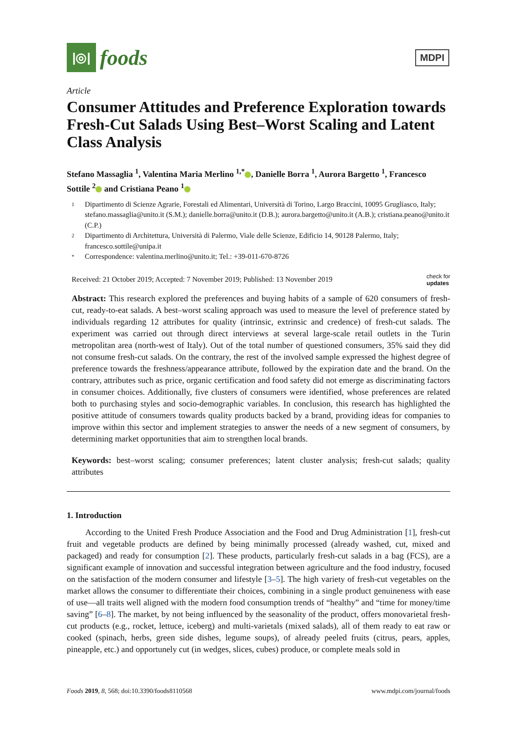|◎|
foods
MDPI
Article
Consumer Attitudes and Preference Exploration towards Fresh-Cut Salads Using Best–Worst Scaling and Latent Class Analysis
Stefano Massaglia <sup>1</sup>, Valentina Maria Merlino <sup>1,*</sup> , Danielle Borra <sup>1</sup>, Aurora Bargetto <sup>1</sup>, Francesco Sottile <sup>2</sup> and Cristiana Peano <sup>1</sup>
1 Dipartimento di Scienze Agrarie, Forestali ed Alimentari, Università di Torino, Largo Braccini, 10095 Grugliasco, Italy; stefano.massaglia@unito.it (S.M.); danielle.borra@unito.it (D.B.); aurora.bargetto@unito.it (A.B.); cristiana.peano@unito.it (C.P.)
2 Dipartimento di Architettura, Università di Palermo, Viale delle Scienze, Edificio 14, 90128 Palermo, Italy; francesco.sottile@unipa.it
* Correspondence: valentina.merlino@unito.it; Tel.: +39-011-670-8726
Received: 21 October 2019; Accepted: 7 November 2019; Published: 13 November 2019 check for
updates
Abstract: This research explored the preferences and buying habits of a sample of 620 consumers of fresh-cut, ready-to-eat salads. A best–worst scaling approach was used to measure the level of preference stated by individuals regarding 12 attributes for quality (intrinsic, extrinsic and credence) of fresh-cut salads. The experiment was carried out through direct interviews at several large-scale retail outlets in the Turin metropolitan area (north-west of Italy). Out of the total number of questioned consumers, 35% said they did not consume fresh-cut salads. On the contrary, the rest of the involved sample expressed the highest degree of preference towards the freshness/appearance attribute, followed by the expiration date and the brand. On the contrary, attributes such as price, organic certification and food safety did not emerge as discriminating factors in consumer choices. Additionally, five clusters of consumers were identified, whose preferences are related both to purchasing styles and socio-demographic variables. In conclusion, this research has highlighted the positive attitude of consumers towards quality products backed by a brand, providing ideas for companies to improve within this sector and implement strategies to answer the needs of a new segment of consumers, by determining market opportunities that aim to strengthen local brands.
Keywords: best–worst scaling; consumer preferences; latent cluster analysis; fresh-cut salads; quality attributes
1. Introduction
According to the United Fresh Produce Association and the Food and Drug Administration [1], fresh-cut fruit and vegetable products are defined by being minimally processed (already washed, cut, mixed and packaged) and ready for consumption [2]. These products, particularly fresh-cut salads in a bag (FCS), are a significant example of innovation and successful integration between agriculture and the food industry, focused on the satisfaction of the modern consumer and lifestyle [3–5]. The high variety of fresh-cut vegetables on the market allows the consumer to differentiate their choices, combining in a single product genuineness with ease of use—all traits well aligned with the modern food consumption trends of “healthy” and “time for money/time saving” [6–8]. The market, by not being influenced by the seasonality of the product, offers monovarietal fresh-cut products (e.g., rocket, lettuce, iceberg) and multi-varietals (mixed salads), all of them ready to eat raw or cooked (spinach, herbs, green side dishes, legume soups), of already peeled fruits (citrus, pears, apples, pineapple, etc.) and opportunely cut (in wedges, slices, cubes) produce, or complete meals sold in
Foods 2019, 8, 568; doi:10.3390/foods8110568 www.mdpi.com/journal/foods